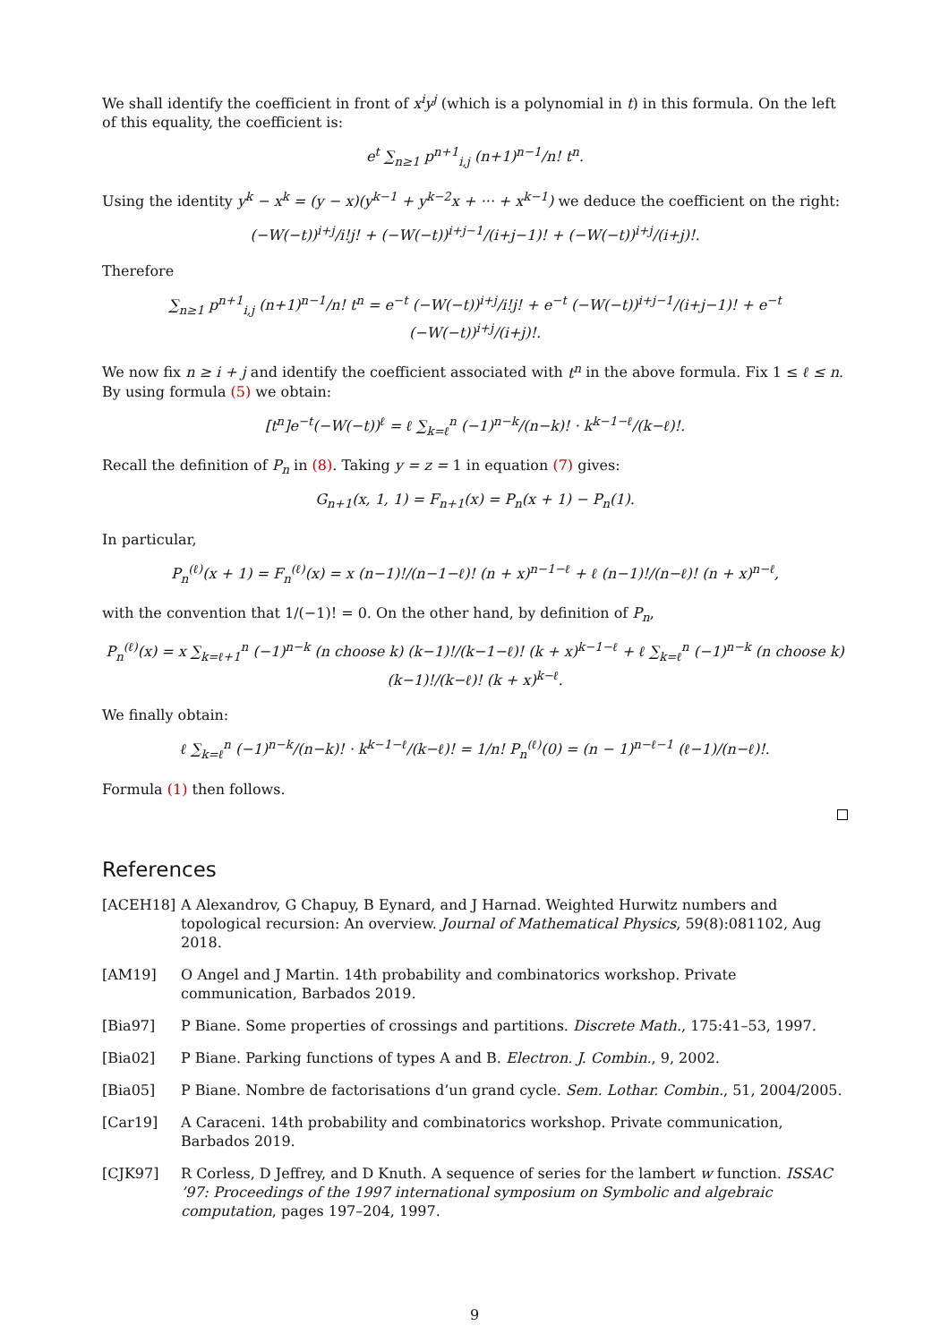We shall identify the coefficient in front of x<sup>i</sup>y<sup>j</sup> (which is a polynomial in t) in this formula. On the left of this equality, the coefficient is:
e<sup>t</sup> ∑<sub>n≥1</sub> p<sup>n+1</sup><sub>i,j</sub> (n+1)<sup>n−1</sup>/n! t<sup>n</sup>.
Using the identity y<sup>k</sup> − x<sup>k</sup> = (y − x)(y<sup>k−1</sup> + y<sup>k−2</sup>x + ··· + x<sup>k−1</sup>) we deduce the coefficient on the right:
(−W(−t))<sup>i+j</sup>/i!j! + (−W(−t))<sup>i+j−1</sup>/(i+j−1)! + (−W(−t))<sup>i+j</sup>/(i+j)!.
Therefore
∑<sub>n≥1</sub> p<sup>n+1</sup><sub>i,j</sub> (n+1)<sup>n−1</sup>/n! t<sup>n</sup> = e<sup>−t</sup> (−W(−t))<sup>i+j</sup>/i!j! + e<sup>−t</sup> (−W(−t))<sup>i+j−1</sup>/(i+j−1)! + e<sup>−t</sup> (−W(−t))<sup>i+j</sup>/(i+j)!.
We now fix n ≥ i + j and identify the coefficient associated with t<sup>n</sup> in the above formula. Fix 1 ≤ ℓ ≤ n. By using formula (5) we obtain:
[t<sup>n</sup>]e<sup>−t</sup>(−W(−t))<sup>ℓ</sup> = ℓ ∑<sub>k=ℓ</sub><sup>n</sup> (−1)<sup>n−k</sup>/(n−k)! · k<sup>k−1−ℓ</sup>/(k−ℓ)!.
Recall the definition of P<sub>n</sub> in (8). Taking y = z = 1 in equation (7) gives:
G<sub>n+1</sub>(x, 1, 1) = F<sub>n+1</sub>(x) = P<sub>n</sub>(x + 1) − P<sub>n</sub>(1).
In particular,
P<sub>n</sub><sup>(ℓ)</sup>(x + 1) = F<sub>n</sub><sup>(ℓ)</sup>(x) = x (n−1)!/(n−1−ℓ)! (n + x)<sup>n−1−ℓ</sup> + ℓ (n−1)!/(n−ℓ)! (n + x)<sup>n−ℓ</sup>,
with the convention that 1/(−1)! = 0. On the other hand, by definition of P<sub>n</sub>,
P<sub>n</sub><sup>(ℓ)</sup>(x) = x ∑<sub>k=ℓ+1</sub><sup>n</sup> (−1)<sup>n−k</sup> (n choose k) (k−1)!/(k−1−ℓ)! (k + x)<sup>k−1−ℓ</sup> + ℓ ∑<sub>k=ℓ</sub><sup>n</sup> (−1)<sup>n−k</sup> (n choose k) (k−1)!/(k−ℓ)! (k + x)<sup>k−ℓ</sup>.
We finally obtain:
ℓ ∑<sub>k=ℓ</sub><sup>n</sup> (−1)<sup>n−k</sup>/(n−k)! · k<sup>k−1−ℓ</sup>/(k−ℓ)! = 1/n! P<sub>n</sub><sup>(ℓ)</sup>(0) = (n − 1)<sup>n−ℓ−1</sup> (ℓ−1)/(n−ℓ)!.
Formula (1) then follows.
References
[ACEH18] A Alexandrov, G Chapuy, B Eynard, and J Harnad. Weighted Hurwitz numbers and topological recursion: An overview. Journal of Mathematical Physics, 59(8):081102, Aug 2018.
[AM19] O Angel and J Martin. 14th probability and combinatorics workshop. Private communication, Barbados 2019.
[Bia97] P Biane. Some properties of crossings and partitions. Discrete Math., 175:41–53, 1997.
[Bia02] P Biane. Parking functions of types A and B. Electron. J. Combin., 9, 2002.
[Bia05] P Biane. Nombre de factorisations d’un grand cycle. Sem. Lothar. Combin., 51, 2004/2005.
[Car19] A Caraceni. 14th probability and combinatorics workshop. Private communication, Barbados 2019.
[CJK97] R Corless, D Jeffrey, and D Knuth. A sequence of series for the lambert w function. ISSAC ’97: Proceedings of the 1997 international symposium on Symbolic and algebraic computation, pages 197–204, 1997.
9